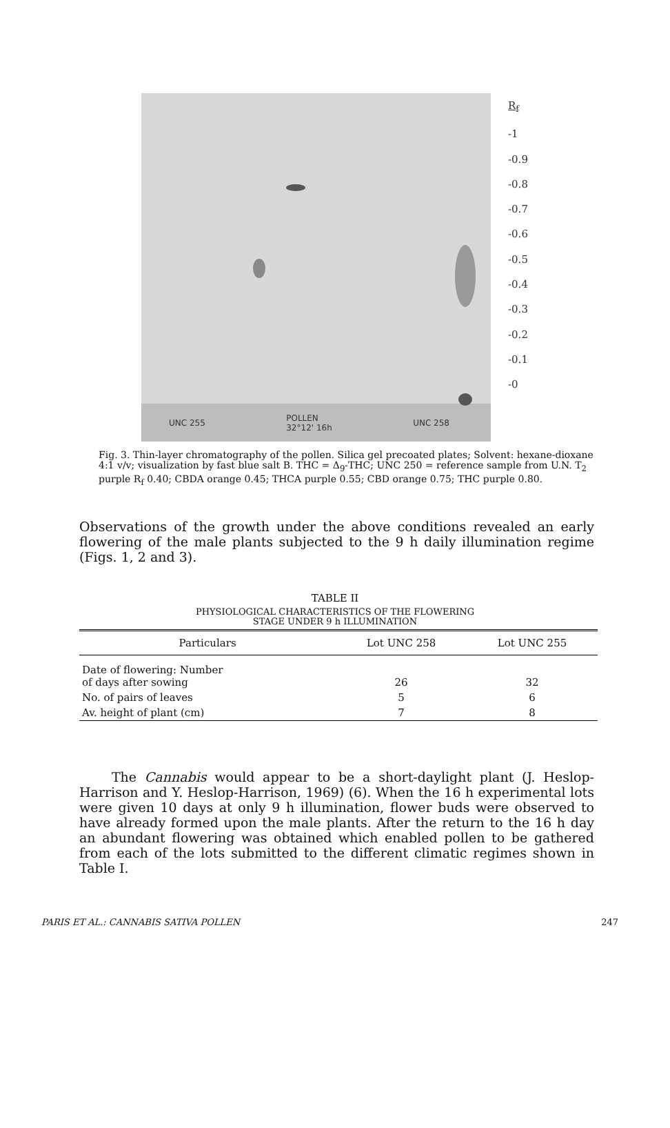UNC 255 POLLEN
32°12' 16h UNC 258
R<sub>f</sub>
-1
-0.9
-0.8
-0.7
-0.6
-0.5
-0.4
-0.3
-0.2
-0.1
-0
Fig. 3. Thin-layer chromatography of the pollen. Silica gel precoated plates; Solvent: hexane-dioxane 4:1 v/v; visualization by fast blue salt B. THC = Δ<sub>9</sub>-THC; UNC 250 = reference sample from U.N. T<sub>2</sub> purple R<sub>f</sub> 0.40; CBDA orange 0.45; THCA purple 0.55; CBD orange 0.75; THC purple 0.80.
Observations of the growth under the above conditions revealed an early flowering of the male plants subjected to the 9 h daily illumination regime (Figs. 1, 2 and 3).
TABLE II
PHYSIOLOGICAL CHARACTERISTICS OF THE FLOWERING
STAGE UNDER 9 h ILLUMINATION
| Particulars | Lot UNC 258 | Lot UNC 255 |
| --- | --- | --- |
| Date of flowering: Number of days after sowing | 26 | 32 |
| No. of pairs of leaves | 5 | 6 |
| Av. height of plant (cm) | 7 | 8 |
The Cannabis would appear to be a short-daylight plant (J. Heslop-Harrison and Y. Heslop-Harrison, 1969) (6). When the 16 h experimental lots were given 10 days at only 9 h illumination, flower buds were observed to have already formed upon the male plants. After the return to the 16 h day an abundant flowering was obtained which enabled pollen to be gathered from each of the lots submitted to the different climatic regimes shown in Table I.
PARIS ET AL.: CANNABIS SATIVA POLLEN 247